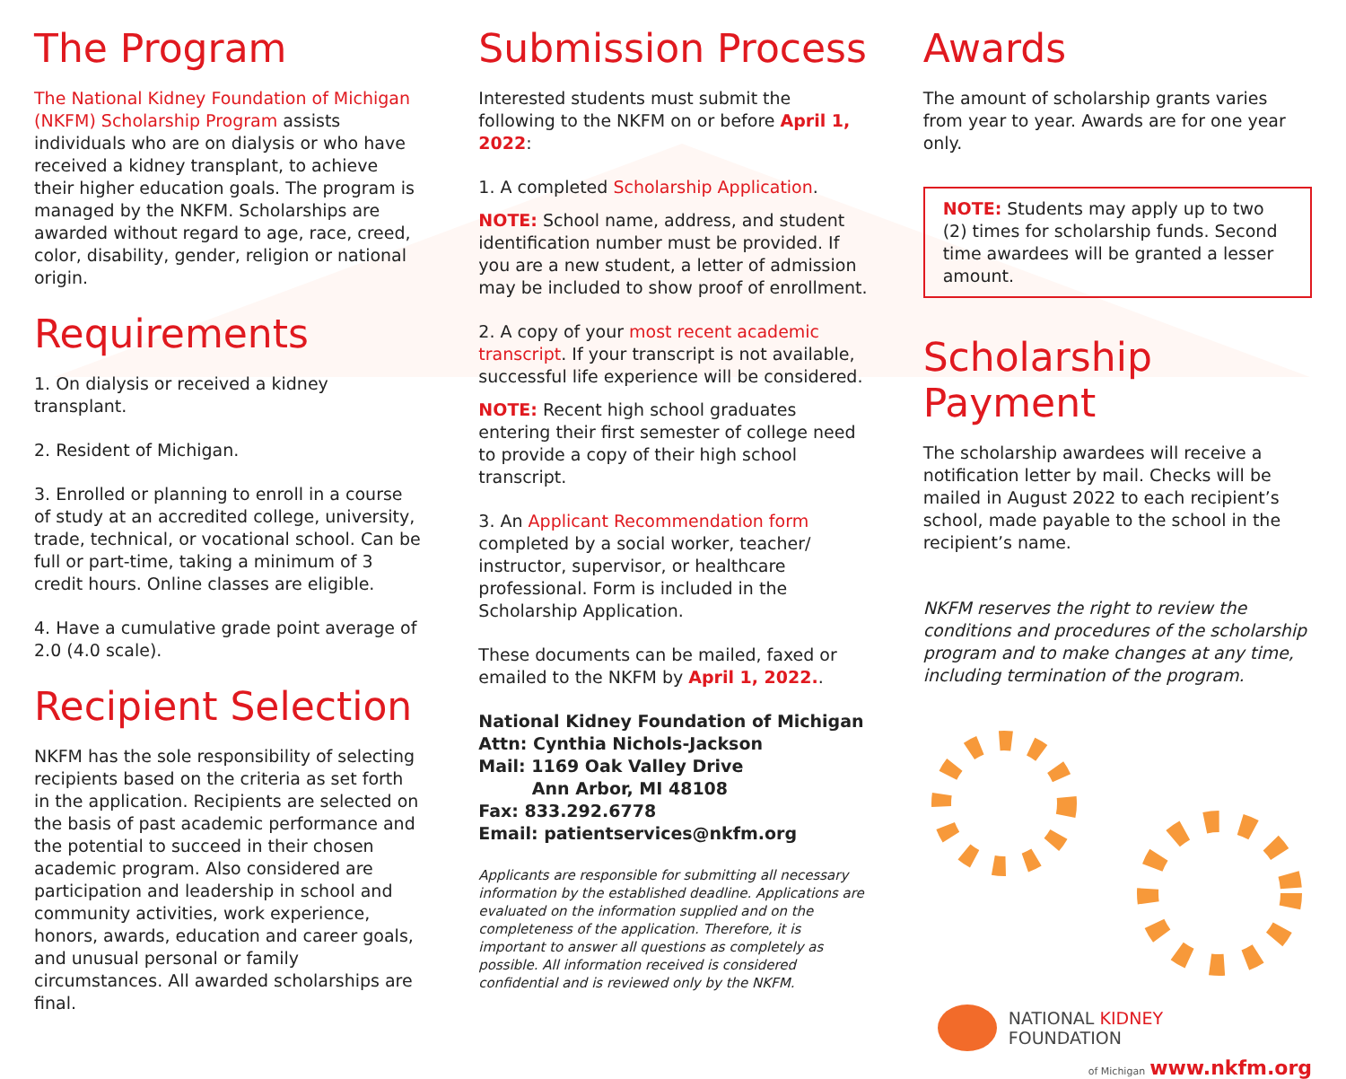The Program
The National Kidney Foundation of Michigan (NKFM) Scholarship Program assists individuals who are on dialysis or who have received a kidney transplant, to achieve their higher education goals. The program is managed by the NKFM. Scholarships are awarded without regard to age, race, creed, color, disability, gender, religion or national origin.
Requirements
1. On dialysis or received a kidney transplant.
2. Resident of Michigan.
3. Enrolled or planning to enroll in a course of study at an accredited college, university, trade, technical, or vocational school. Can be full or part-time, taking a minimum of 3 credit hours. Online classes are eligible.
4. Have a cumulative grade point average of 2.0 (4.0 scale).
Recipient Selection
NKFM has the sole responsibility of selecting recipients based on the criteria as set forth in the application. Recipients are selected on the basis of past academic performance and the potential to succeed in their chosen academic program. Also considered are participation and leadership in school and community activities, work experience, honors, awards, education and career goals, and unusual personal or family circumstances. All awarded scholarships are final.
Submission Process
Interested students must submit the following to the NKFM on or before April 1, 2022:
1. A completed Scholarship Application.
NOTE: School name, address, and student identification number must be provided. If you are a new student, a letter of admission may be included to show proof of enrollment.
2. A copy of your most recent academic transcript. If your transcript is not available, successful life experience will be considered.
NOTE: Recent high school graduates entering their first semester of college need to provide a copy of their high school transcript.
3. An Applicant Recommendation form completed by a social worker, teacher/ instructor, supervisor, or healthcare professional. Form is included in the Scholarship Application.
These documents can be mailed, faxed or emailed to the NKFM by April 1, 2022..
National Kidney Foundation of Michigan
Attn: Cynthia Nichols-Jackson
Mail: 1169 Oak Valley Drive
Ann Arbor, MI 48108
Fax: 833.292.6778
Email: patientservices@nkfm.org
Applicants are responsible for submitting all necessary information by the established deadline. Applications are evaluated on the information supplied and on the completeness of the application. Therefore, it is important to answer all questions as completely as possible. All information received is considered confidential and is reviewed only by the NKFM.
Awards
The amount of scholarship grants varies from year to year. Awards are for one year only.
NOTE: Students may apply up to two (2) times for scholarship funds. Second time awardees will be granted a lesser amount.
Scholarship Payment
The scholarship awardees will receive a notification letter by mail. Checks will be mailed in August 2022 to each recipient’s school, made payable to the school in the recipient’s name.
NKFM reserves the right to review the conditions and procedures of the scholarship program and to make changes at any time, including termination of the program.
NATIONAL KIDNEY
FOUNDATION
of Michigan www.nkfm.org